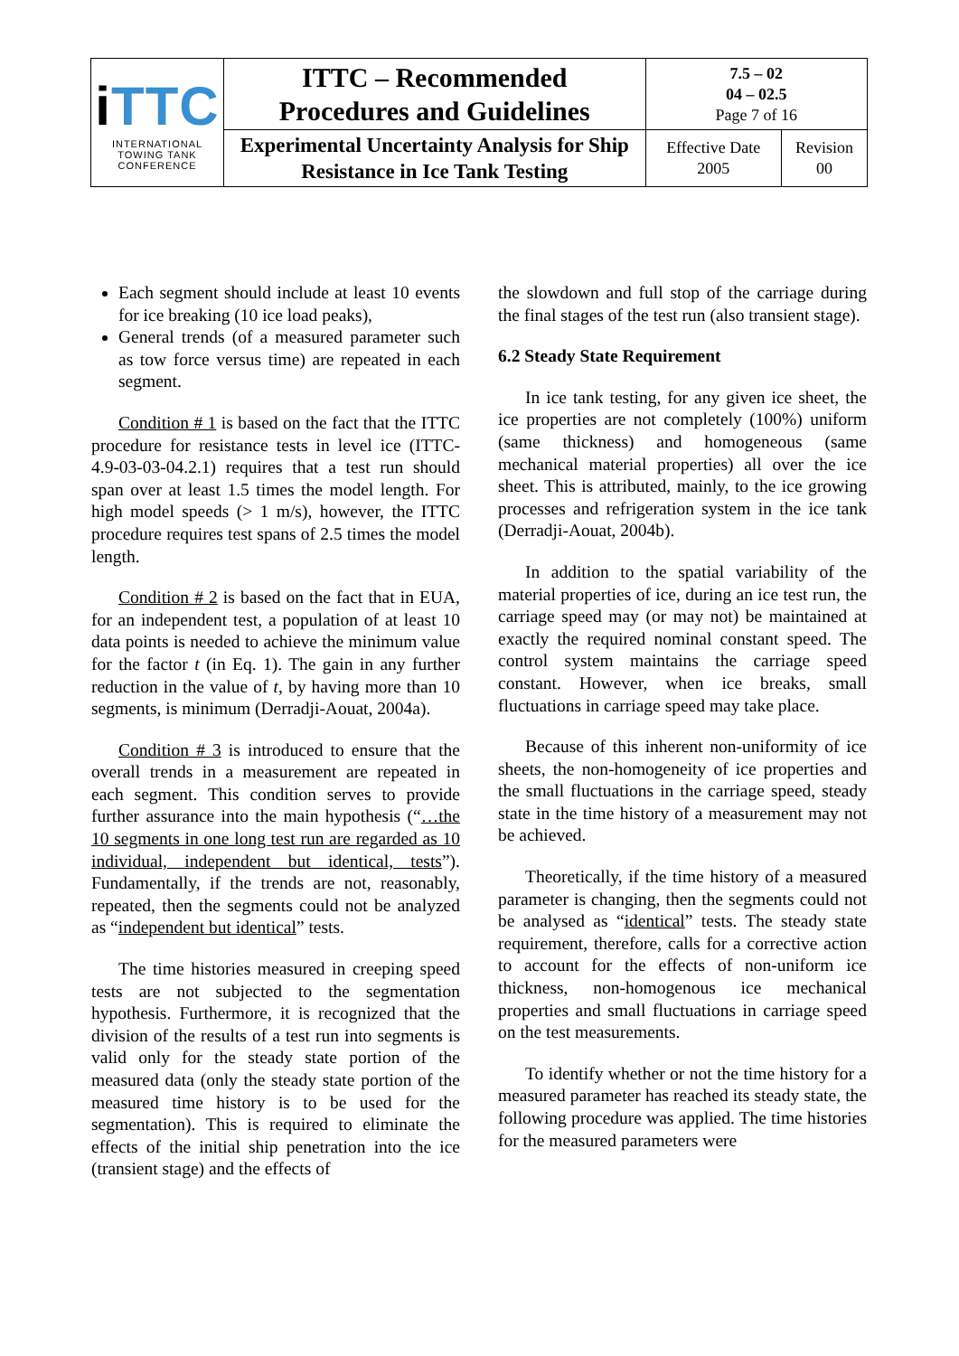| i TTC INTERNATIONAL TOWING TANK CONFERENCE | ITTC – Recommended Procedures and Guidelines | 7.5 – 02 04 – 02.5 Page 7 of 16 | |
| | Experimental Uncertainty Analysis for Ship Resistance in Ice Tank Testing | Effective Date 2005 | Revision 00 |
Each segment should include at least 10 events for ice breaking (10 ice load peaks),
General trends (of a measured parameter such as tow force versus time) are repeated in each segment.
Condition # 1 is based on the fact that the ITTC procedure for resistance tests in level ice (ITTC-4.9-03-03-04.2.1) requires that a test run should span over at least 1.5 times the model length. For high model speeds (> 1 m/s), however, the ITTC procedure requires test spans of 2.5 times the model length.
Condition # 2 is based on the fact that in EUA, for an independent test, a population of at least 10 data points is needed to achieve the minimum value for the factor t (in Eq. 1). The gain in any further reduction in the value of t, by having more than 10 segments, is minimum (Derradji-Aouat, 2004a).
Condition # 3 is introduced to ensure that the overall trends in a measurement are repeated in each segment. This condition serves to provide further assurance into the main hypothesis (“…the 10 segments in one long test run are regarded as 10 individual, independent but identical, tests”). Fundamentally, if the trends are not, reasonably, repeated, then the segments could not be analyzed as “independent but identical” tests.
The time histories measured in creeping speed tests are not subjected to the segmentation hypothesis. Furthermore, it is recognized that the division of the results of a test run into segments is valid only for the steady state portion of the measured data (only the steady state portion of the measured time history is to be used for the segmentation). This is required to eliminate the effects of the initial ship penetration into the ice (transient stage) and the effects of
the slowdown and full stop of the carriage during the final stages of the test run (also transient stage).
6.2 Steady State Requirement
In ice tank testing, for any given ice sheet, the ice properties are not completely (100%) uniform (same thickness) and homogeneous (same mechanical material properties) all over the ice sheet. This is attributed, mainly, to the ice growing processes and refrigeration system in the ice tank (Derradji-Aouat, 2004b).
In addition to the spatial variability of the material properties of ice, during an ice test run, the carriage speed may (or may not) be maintained at exactly the required nominal constant speed. The control system maintains the carriage speed constant. However, when ice breaks, small fluctuations in carriage speed may take place.
Because of this inherent non-uniformity of ice sheets, the non-homogeneity of ice properties and the small fluctuations in the carriage speed, steady state in the time history of a measurement may not be achieved.
Theoretically, if the time history of a measured parameter is changing, then the segments could not be analysed as “identical” tests. The steady state requirement, therefore, calls for a corrective action to account for the effects of non-uniform ice thickness, non-homogenous ice mechanical properties and small fluctuations in carriage speed on the test measurements.
To identify whether or not the time history for a measured parameter has reached its steady state, the following procedure was applied. The time histories for the measured parameters were